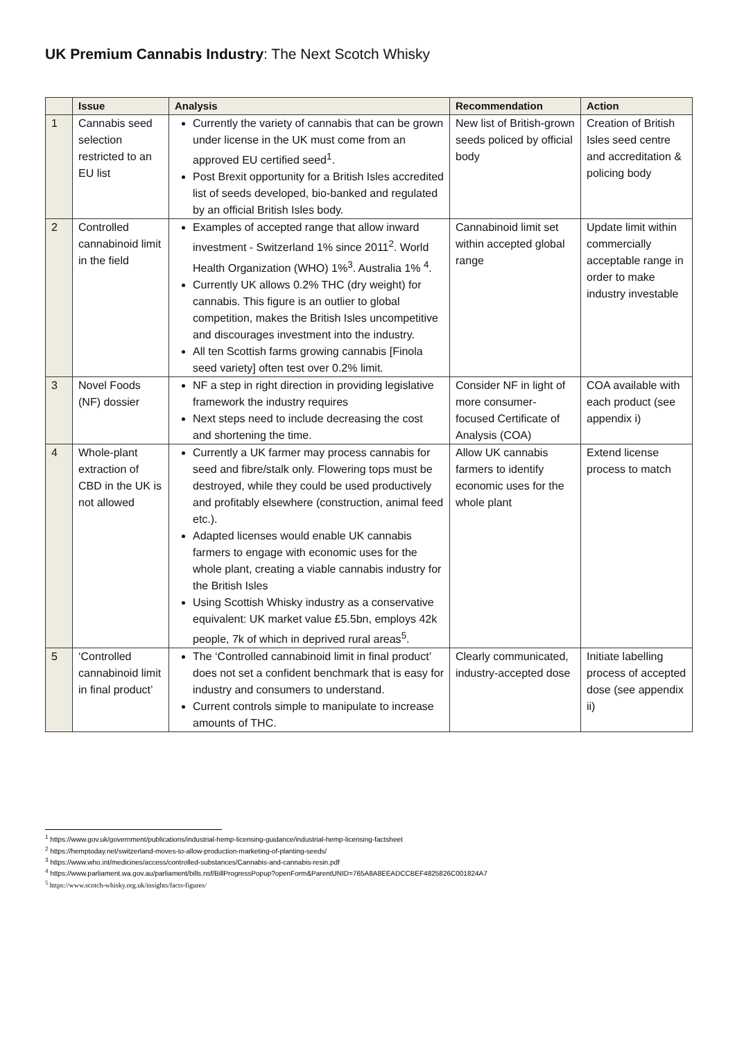UK Premium Cannabis Industry: The Next Scotch Whisky
| | Issue | Analysis | Recommendation | Action |
| --- | --- | --- | --- | --- |
| 1 | Cannabis seed selection restricted to an EU list | Currently the variety of cannabis that can be grown under license in the UK must come from an approved EU certified seed<sup>1</sup>. Post Brexit opportunity for a British Isles accredited list of seeds developed, bio-banked and regulated by an official British Isles body. | New list of British-grown seeds policed by official body | Creation of British Isles seed centre and accreditation & policing body |
| 2 | Controlled cannabinoid limit in the field | Examples of accepted range that allow inward investment - Switzerland 1% since 2011<sup>2</sup>. World Health Organization (WHO) 1%<sup>3</sup>. Australia 1% <sup>4</sup>. Currently UK allows 0.2% THC (dry weight) for cannabis. This figure is an outlier to global competition, makes the British Isles uncompetitive and discourages investment into the industry. All ten Scottish farms growing cannabis [Finola seed variety] often test over 0.2% limit. | Cannabinoid limit set within accepted global range | Update limit within commercially acceptable range in order to make industry investable |
| 3 | Novel Foods (NF) dossier | NF a step in right direction in providing legislative framework the industry requires Next steps need to include decreasing the cost and shortening the time. | Consider NF in light of more consumer-focused Certificate of Analysis (COA) | COA available with each product (see appendix i) |
| 4 | Whole-plant extraction of CBD in the UK is not allowed | Currently a UK farmer may process cannabis for seed and fibre/stalk only. Flowering tops must be destroyed, while they could be used productively and profitably elsewhere (construction, animal feed etc.). Adapted licenses would enable UK cannabis farmers to engage with economic uses for the whole plant, creating a viable cannabis industry for the British Isles Using Scottish Whisky industry as a conservative equivalent: UK market value £5.5bn, employs 42k people, 7k of which in deprived rural areas<sup>5</sup>. | Allow UK cannabis farmers to identify economic uses for the whole plant | Extend license process to match |
| 5 | ‘Controlled cannabinoid limit in final product’ | The ‘Controlled cannabinoid limit in final product’ does not set a confident benchmark that is easy for industry and consumers to understand. Current controls simple to manipulate to increase amounts of THC. | Clearly communicated, industry-accepted dose | Initiate labelling process of accepted dose (see appendix ii) |
<sup>1</sup> https://www.gov.uk/government/publications/industrial-hemp-licensing-guidance/industrial-hemp-licensing-factsheet
<sup>2</sup> https://hemptoday.net/switzerland-moves-to-allow-production-marketing-of-planting-seeds/
<sup>3</sup> https://www.who.int/medicines/access/controlled-substances/Cannabis-and-cannabis-resin.pdf
<sup>4</sup> https://www.parliament.wa.gov.au/parliament/bills.nsf/BillProgressPopup?openForm&ParentUNID=765A8A8EEADCCBEF4825826C001824A7
<sup>5</sup> https://www.scotch-whisky.org.uk/insights/facts-figures/